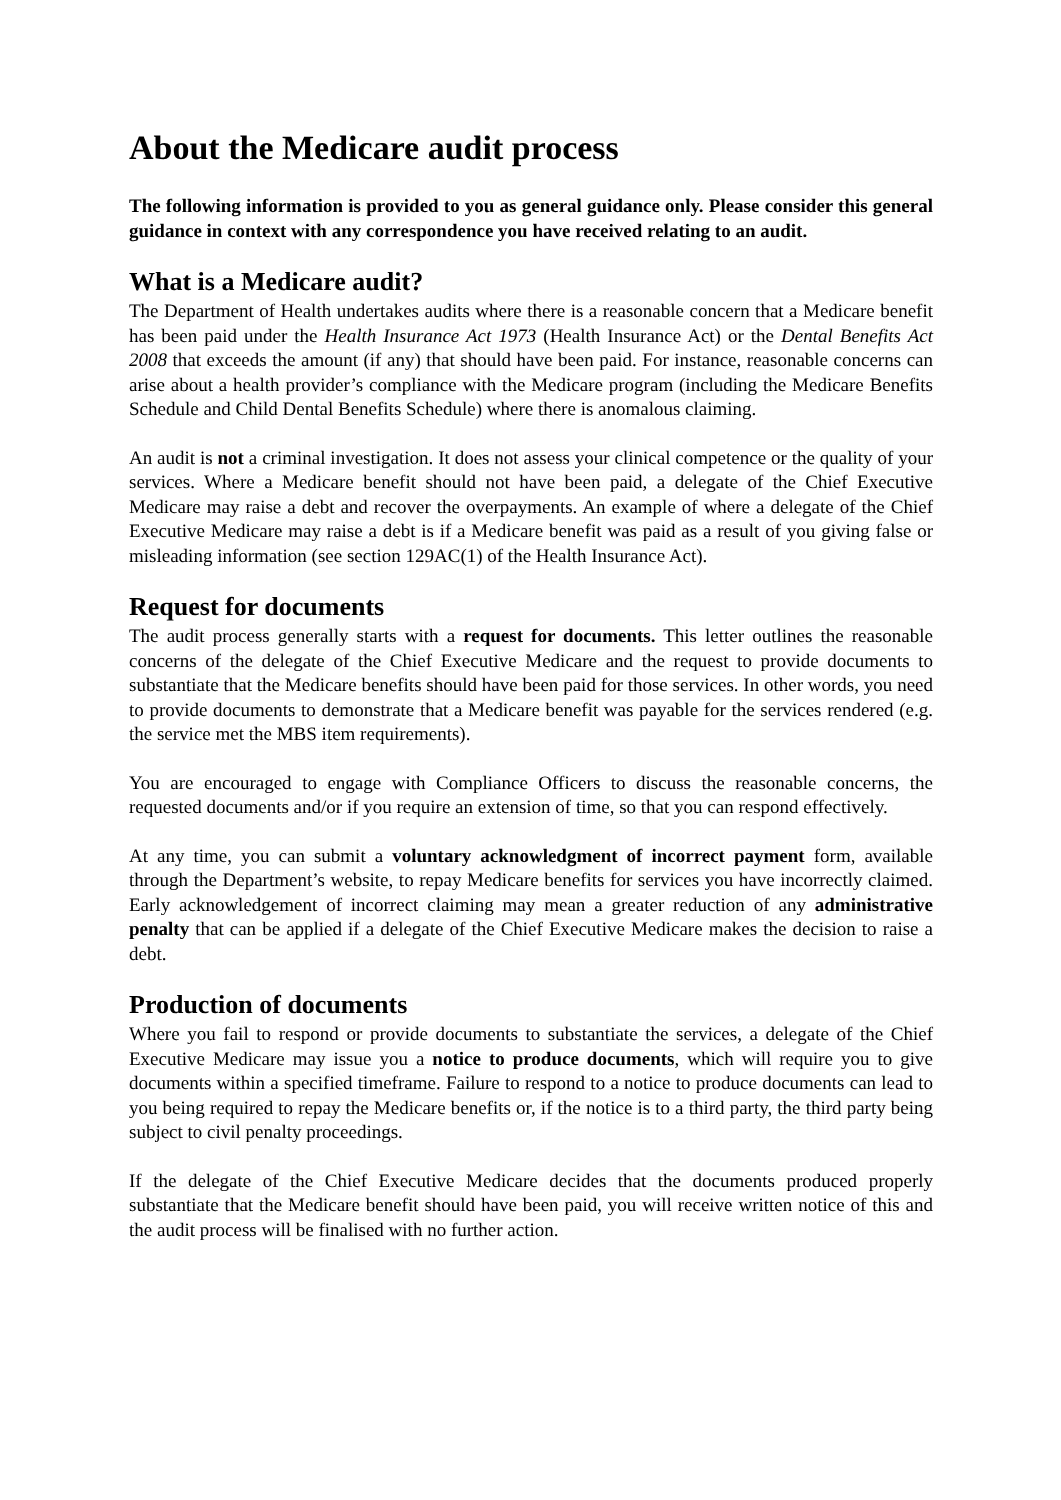About the Medicare audit process
The following information is provided to you as general guidance only. Please consider this general guidance in context with any correspondence you have received relating to an audit.
What is a Medicare audit?
The Department of Health undertakes audits where there is a reasonable concern that a Medicare benefit has been paid under the Health Insurance Act 1973 (Health Insurance Act) or the Dental Benefits Act 2008 that exceeds the amount (if any) that should have been paid. For instance, reasonable concerns can arise about a health provider’s compliance with the Medicare program (including the Medicare Benefits Schedule and Child Dental Benefits Schedule) where there is anomalous claiming.
An audit is not a criminal investigation. It does not assess your clinical competence or the quality of your services. Where a Medicare benefit should not have been paid, a delegate of the Chief Executive Medicare may raise a debt and recover the overpayments. An example of where a delegate of the Chief Executive Medicare may raise a debt is if a Medicare benefit was paid as a result of you giving false or misleading information (see section 129AC(1) of the Health Insurance Act).
Request for documents
The audit process generally starts with a request for documents. This letter outlines the reasonable concerns of the delegate of the Chief Executive Medicare and the request to provide documents to substantiate that the Medicare benefits should have been paid for those services. In other words, you need to provide documents to demonstrate that a Medicare benefit was payable for the services rendered (e.g. the service met the MBS item requirements).
You are encouraged to engage with Compliance Officers to discuss the reasonable concerns, the requested documents and/or if you require an extension of time, so that you can respond effectively.
At any time, you can submit a voluntary acknowledgment of incorrect payment form, available through the Department’s website, to repay Medicare benefits for services you have incorrectly claimed. Early acknowledgement of incorrect claiming may mean a greater reduction of any administrative penalty that can be applied if a delegate of the Chief Executive Medicare makes the decision to raise a debt.
Production of documents
Where you fail to respond or provide documents to substantiate the services, a delegate of the Chief Executive Medicare may issue you a notice to produce documents, which will require you to give documents within a specified timeframe. Failure to respond to a notice to produce documents can lead to you being required to repay the Medicare benefits or, if the notice is to a third party, the third party being subject to civil penalty proceedings.
If the delegate of the Chief Executive Medicare decides that the documents produced properly substantiate that the Medicare benefit should have been paid, you will receive written notice of this and the audit process will be finalised with no further action.